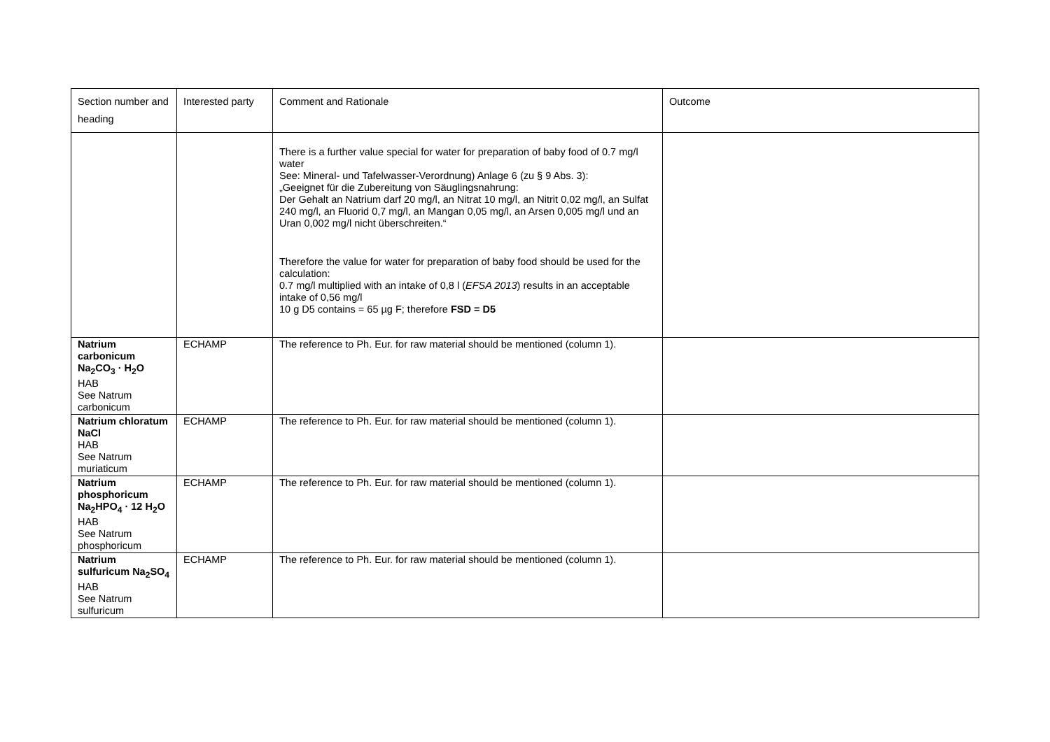| Section number and heading | Interested party | Comment and Rationale | Outcome |
| --- | --- | --- | --- |
| | | There is a further value special for water for preparation of baby food of 0.7 mg/l water See: Mineral- und Tafelwasser-Verordnung) Anlage 6 (zu § 9 Abs. 3): „Geeignet für die Zubereitung von Säuglingsnahrung: Der Gehalt an Natrium darf 20 mg/l, an Nitrat 10 mg/l, an Nitrit 0,02 mg/l, an Sulfat 240 mg/l, an Fluorid 0,7 mg/l, an Mangan 0,05 mg/l, an Arsen 0,005 mg/l und an Uran 0,002 mg/l nicht überschreiten.“ Therefore the value for water for preparation of baby food should be used for the calculation: 0.7 mg/l multiplied with an intake of 0,8 l ( EFSA 2013 ) results in an acceptable intake of 0,56 mg/l 10 g D5 contains = 65 µg F; therefore FSD = D5 | |
| Natrium carbonicum Na<sub>2</sub>CO<sub>3</sub> · H<sub>2</sub>O HAB See Natrum carbonicum | ECHAMP | The reference to Ph. Eur. for raw material should be mentioned (column 1). | |
| Natrium chloratum NaCl HAB See Natrum muriaticum | ECHAMP | The reference to Ph. Eur. for raw material should be mentioned (column 1). | |
| Natrium phosphoricum Na<sub>2</sub>HPO<sub>4</sub> · 12 H<sub>2</sub>O HAB See Natrum phosphoricum | ECHAMP | The reference to Ph. Eur. for raw material should be mentioned (column 1). | |
| Natrium sulfuricum Na<sub>2</sub>SO<sub>4</sub> HAB See Natrum sulfuricum | ECHAMP | The reference to Ph. Eur. for raw material should be mentioned (column 1). | |